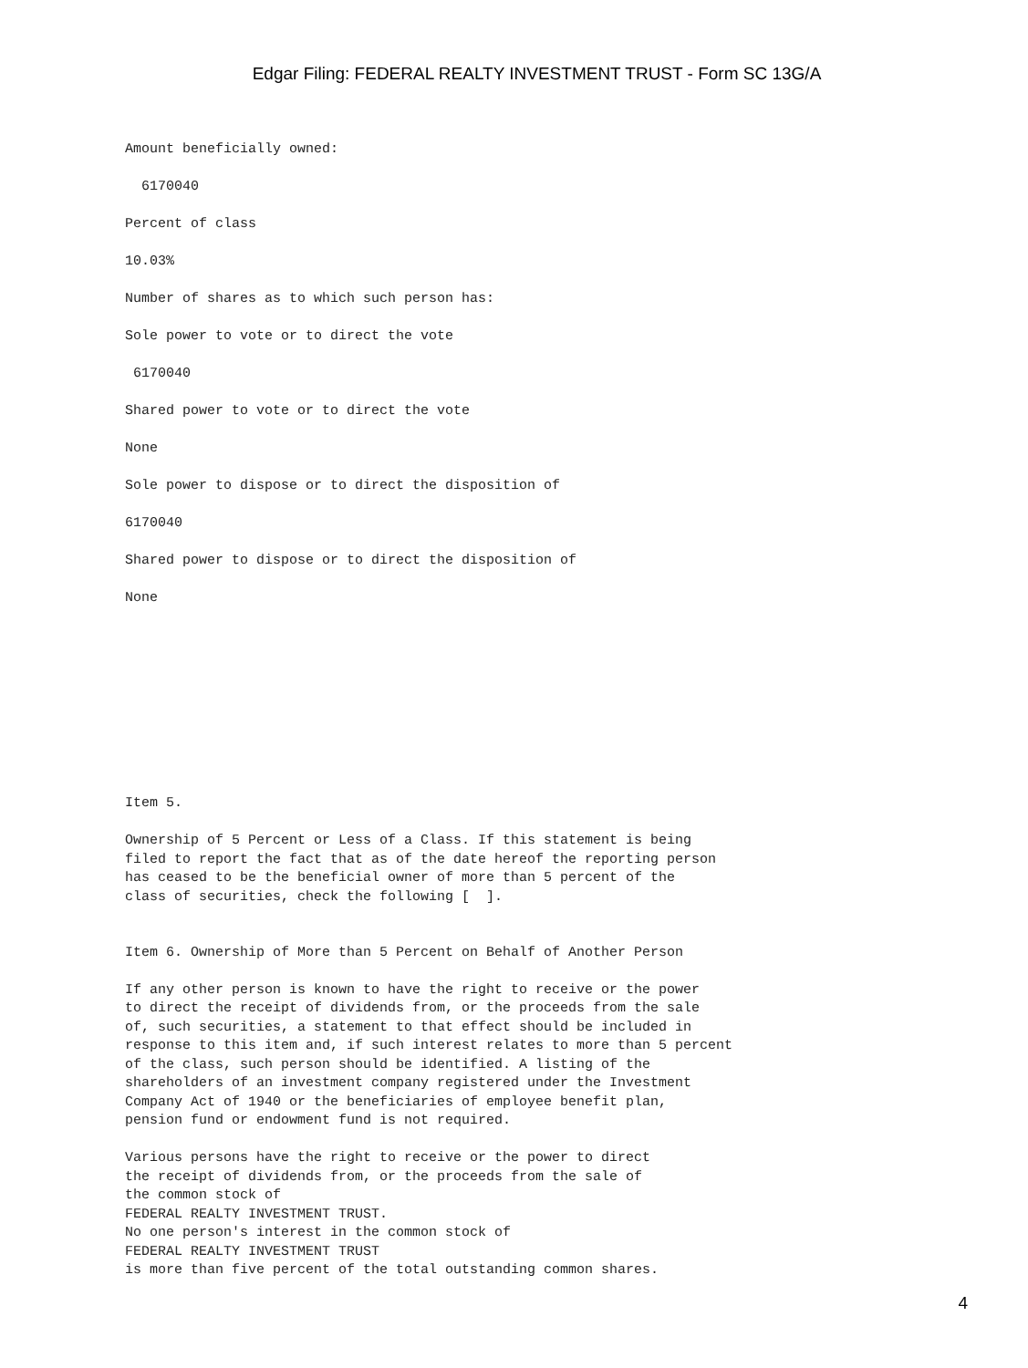Edgar Filing: FEDERAL REALTY INVESTMENT TRUST - Form SC 13G/A
Amount beneficially owned:
6170040
Percent of class
10.03%
Number of shares as to which such person has:
Sole power to vote or to direct the vote
6170040
Shared power to vote or to direct the vote
None
Sole power to dispose or to direct the disposition of
6170040
Shared power to dispose or to direct the disposition of
None
Item 5.
Ownership of 5 Percent or Less of a Class. If this statement is being filed to report the fact that as of the date hereof the reporting person has ceased to be the beneficial owner of more than 5 percent of the class of securities, check the following [ ].
Item 6. Ownership of More than 5 Percent on Behalf of Another Person
If any other person is known to have the right to receive or the power to direct the receipt of dividends from, or the proceeds from the sale of, such securities, a statement to that effect should be included in response to this item and, if such interest relates to more than 5 percent of the class, such person should be identified. A listing of the shareholders of an investment company registered under the Investment Company Act of 1940 or the beneficiaries of employee benefit plan, pension fund or endowment fund is not required.
Various persons have the right to receive or the power to direct the receipt of dividends from, or the proceeds from the sale of the common stock of FEDERAL REALTY INVESTMENT TRUST. No one person's interest in the common stock of FEDERAL REALTY INVESTMENT TRUST is more than five percent of the total outstanding common shares.
4